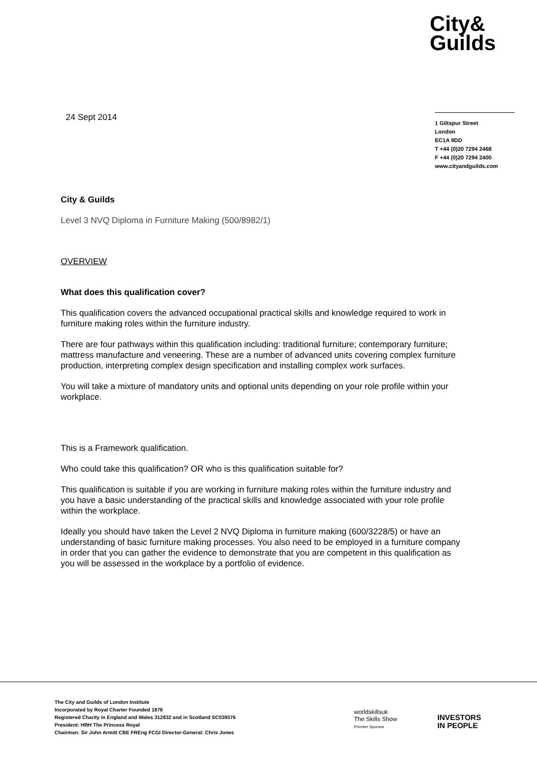City&
Guilds
24 Sept 2014
1 Giltspur Street
London
EC1A 9DD
T +44 (0)20 7294 2468
F +44 (0)20 7294 2400
www.cityandguilds.com
City & Guilds
Level 3 NVQ Diploma in Furniture Making (500/8982/1)
OVERVIEW
What does this qualification cover?
This qualification covers the advanced occupational practical skills and knowledge required to work in furniture making roles within the furniture industry.
There are four pathways within this qualification including: traditional furniture; contemporary furniture; mattress manufacture and veneering. These are a number of advanced units covering complex furniture production, interpreting complex design specification and installing complex work surfaces.
You will take a mixture of mandatory units and optional units depending on your role profile within your workplace.
This is a Framework qualification.
Who could take this qualification? OR who is this qualification suitable for?
This qualification is suitable if you are working in furniture making roles within the furniture industry and you have a basic understanding of the practical skills and knowledge associated with your role profile within the workplace.
Ideally you should have taken the Level 2 NVQ Diploma in furniture making (600/3228/5) or have an understanding of basic furniture making processes. You also need to be employed in a furniture company in order that you can gather the evidence to demonstrate that you are competent in this qualification as you will be assessed in the workplace by a portfolio of evidence.
The City and Guilds of London Institute
Incorporated by Royal Charter Founded 1878
Registered Charity in England and Wales 312832 and in Scotland SC039576
President: HRH The Princess Royal
Chairman: Sir John Armitt CBE FREng FCGI Director-General: Chris Jones
worldskillsuk
The Skills Show
Premier Sponsor
INVESTORS
IN PEOPLE